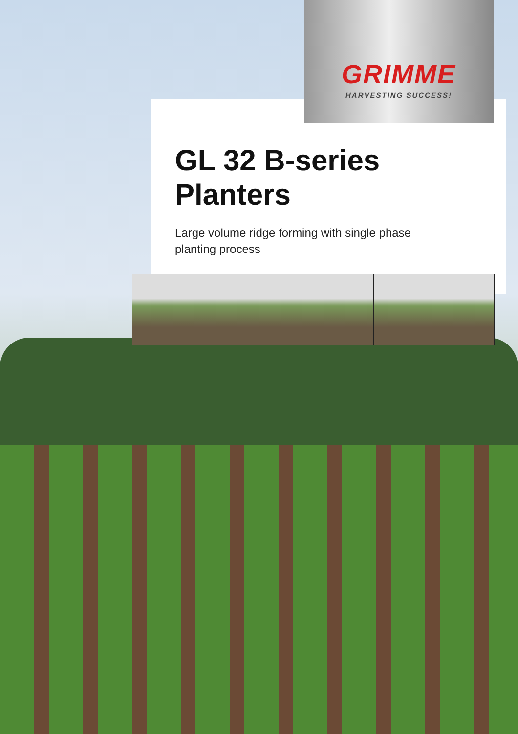GRIMME
HARVESTING SUCCESS!
GL 32 B-series
Planters
Large volume ridge forming with single phase planting process